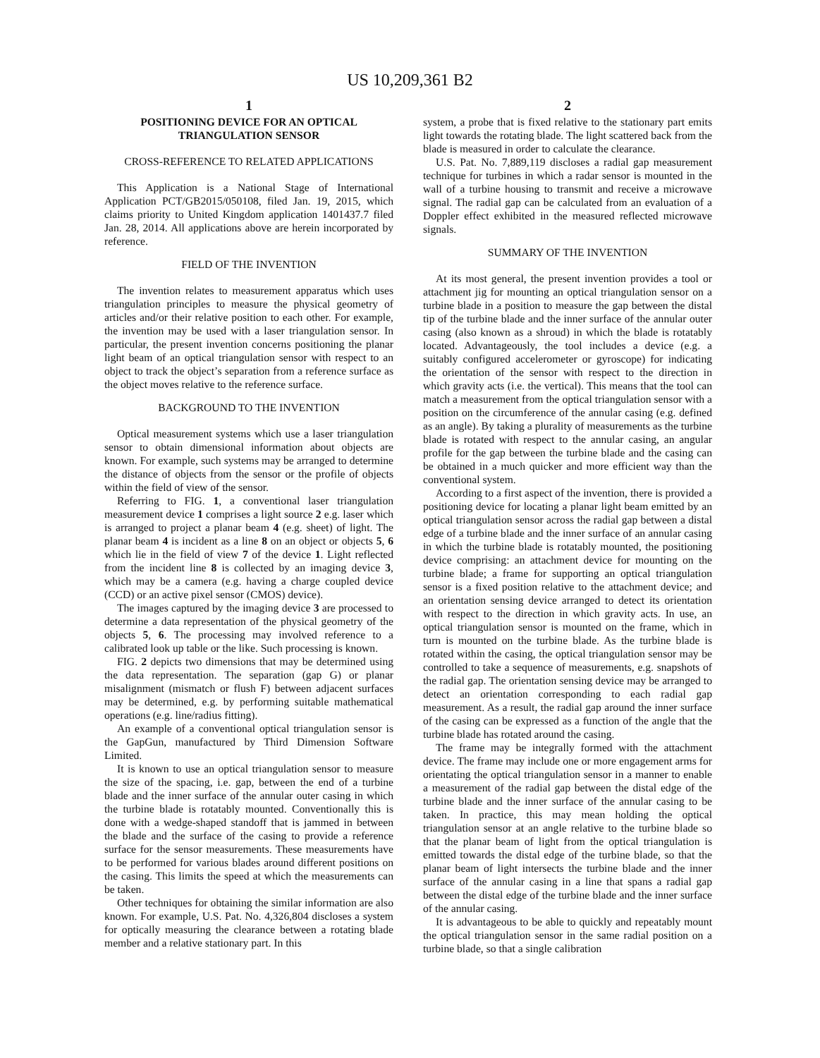US 10,209,361 B2
1
POSITIONING DEVICE FOR AN OPTICAL TRIANGULATION SENSOR
CROSS-REFERENCE TO RELATED APPLICATIONS
This Application is a National Stage of International Application PCT/GB2015/050108, filed Jan. 19, 2015, which claims priority to United Kingdom application 1401437.7 filed Jan. 28, 2014. All applications above are herein incorporated by reference.
FIELD OF THE INVENTION
The invention relates to measurement apparatus which uses triangulation principles to measure the physical geometry of articles and/or their relative position to each other. For example, the invention may be used with a laser triangulation sensor. In particular, the present invention concerns positioning the planar light beam of an optical triangulation sensor with respect to an object to track the object’s separation from a reference surface as the object moves relative to the reference surface.
BACKGROUND TO THE INVENTION
Optical measurement systems which use a laser triangulation sensor to obtain dimensional information about objects are known. For example, such systems may be arranged to determine the distance of objects from the sensor or the profile of objects within the field of view of the sensor.
Referring to FIG. 1, a conventional laser triangulation measurement device 1 comprises a light source 2 e.g. laser which is arranged to project a planar beam 4 (e.g. sheet) of light. The planar beam 4 is incident as a line 8 on an object or objects 5, 6 which lie in the field of view 7 of the device 1. Light reflected from the incident line 8 is collected by an imaging device 3, which may be a camera (e.g. having a charge coupled device (CCD) or an active pixel sensor (CMOS) device).
The images captured by the imaging device 3 are processed to determine a data representation of the physical geometry of the objects 5, 6. The processing may involved reference to a calibrated look up table or the like. Such processing is known.
FIG. 2 depicts two dimensions that may be determined using the data representation. The separation (gap G) or planar misalignment (mismatch or flush F) between adjacent surfaces may be determined, e.g. by performing suitable mathematical operations (e.g. line/radius fitting).
An example of a conventional optical triangulation sensor is the GapGun, manufactured by Third Dimension Software Limited.
It is known to use an optical triangulation sensor to measure the size of the spacing, i.e. gap, between the end of a turbine blade and the inner surface of the annular outer casing in which the turbine blade is rotatably mounted. Conventionally this is done with a wedge-shaped standoff that is jammed in between the blade and the surface of the casing to provide a reference surface for the sensor measurements. These measurements have to be performed for various blades around different positions on the casing. This limits the speed at which the measurements can be taken.
Other techniques for obtaining the similar information are also known. For example, U.S. Pat. No. 4,326,804 discloses a system for optically measuring the clearance between a rotating blade member and a relative stationary part. In this
2
system, a probe that is fixed relative to the stationary part emits light towards the rotating blade. The light scattered back from the blade is measured in order to calculate the clearance.
U.S. Pat. No. 7,889,119 discloses a radial gap measurement technique for turbines in which a radar sensor is mounted in the wall of a turbine housing to transmit and receive a microwave signal. The radial gap can be calculated from an evaluation of a Doppler effect exhibited in the measured reflected microwave signals.
SUMMARY OF THE INVENTION
At its most general, the present invention provides a tool or attachment jig for mounting an optical triangulation sensor on a turbine blade in a position to measure the gap between the distal tip of the turbine blade and the inner surface of the annular outer casing (also known as a shroud) in which the blade is rotatably located. Advantageously, the tool includes a device (e.g. a suitably configured accelerometer or gyroscope) for indicating the orientation of the sensor with respect to the direction in which gravity acts (i.e. the vertical). This means that the tool can match a measurement from the optical triangulation sensor with a position on the circumference of the annular casing (e.g. defined as an angle). By taking a plurality of measurements as the turbine blade is rotated with respect to the annular casing, an angular profile for the gap between the turbine blade and the casing can be obtained in a much quicker and more efficient way than the conventional system.
According to a first aspect of the invention, there is provided a positioning device for locating a planar light beam emitted by an optical triangulation sensor across the radial gap between a distal edge of a turbine blade and the inner surface of an annular casing in which the turbine blade is rotatably mounted, the positioning device comprising: an attachment device for mounting on the turbine blade; a frame for supporting an optical triangulation sensor is a fixed position relative to the attachment device; and an orientation sensing device arranged to detect its orientation with respect to the direction in which gravity acts. In use, an optical triangulation sensor is mounted on the frame, which in turn is mounted on the turbine blade. As the turbine blade is rotated within the casing, the optical triangulation sensor may be controlled to take a sequence of measurements, e.g. snapshots of the radial gap. The orientation sensing device may be arranged to detect an orientation corresponding to each radial gap measurement. As a result, the radial gap around the inner surface of the casing can be expressed as a function of the angle that the turbine blade has rotated around the casing.
The frame may be integrally formed with the attachment device. The frame may include one or more engagement arms for orientating the optical triangulation sensor in a manner to enable a measurement of the radial gap between the distal edge of the turbine blade and the inner surface of the annular casing to be taken. In practice, this may mean holding the optical triangulation sensor at an angle relative to the turbine blade so that the planar beam of light from the optical triangulation is emitted towards the distal edge of the turbine blade, so that the planar beam of light intersects the turbine blade and the inner surface of the annular casing in a line that spans a radial gap between the distal edge of the turbine blade and the inner surface of the annular casing.
It is advantageous to be able to quickly and repeatably mount the optical triangulation sensor in the same radial position on a turbine blade, so that a single calibration